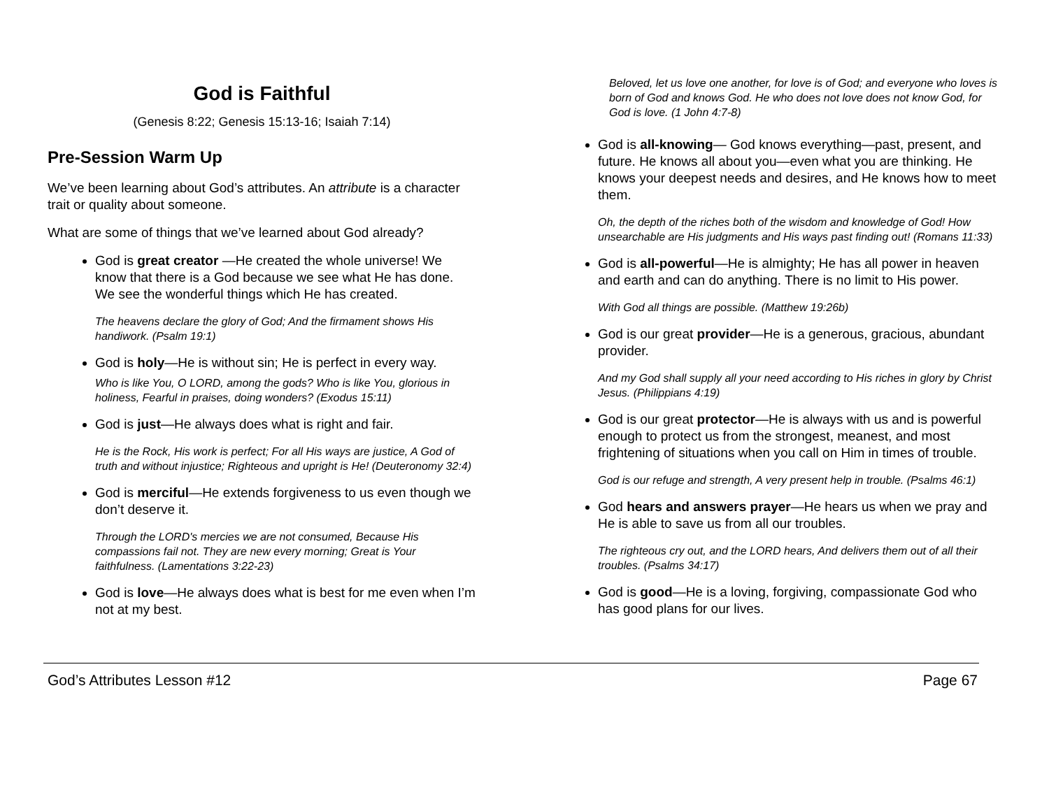God is Faithful
(Genesis 8:22; Genesis 15:13-16; Isaiah 7:14)
Pre-Session Warm Up
We’ve been learning about God’s attributes. An attribute is a character trait or quality about someone.
What are some of things that we’ve learned about God already?
God is great creator —He created the whole universe! We know that there is a God because we see what He has done. We see the wonderful things which He has created.
The heavens declare the glory of God; And the firmament shows His handiwork. (Psalm 19:1)
God is holy—He is without sin; He is perfect in every way.
Who is like You, O LORD, among the gods? Who is like You, glorious in holiness, Fearful in praises, doing wonders? (Exodus 15:11)
God is just—He always does what is right and fair.
He is the Rock, His work is perfect; For all His ways are justice, A God of truth and without injustice; Righteous and upright is He! (Deuteronomy 32:4)
God is merciful—He extends forgiveness to us even though we don’t deserve it.
Through the LORD's mercies we are not consumed, Because His compassions fail not. They are new every morning; Great is Your faithfulness. (Lamentations 3:22-23)
God is love—He always does what is best for me even when I’m not at my best.
Beloved, let us love one another, for love is of God; and everyone who loves is born of God and knows God. He who does not love does not know God, for God is love. (1 John 4:7-8)
God is all-knowing— God knows everything—past, present, and future. He knows all about you—even what you are thinking. He knows your deepest needs and desires, and He knows how to meet them.
Oh, the depth of the riches both of the wisdom and knowledge of God! How unsearchable are His judgments and His ways past finding out! (Romans 11:33)
God is all-powerful—He is almighty; He has all power in heaven and earth and can do anything. There is no limit to His power.
With God all things are possible. (Matthew 19:26b)
God is our great provider—He is a generous, gracious, abundant provider.
And my God shall supply all your need according to His riches in glory by Christ Jesus. (Philippians 4:19)
God is our great protector—He is always with us and is powerful enough to protect us from the strongest, meanest, and most frightening of situations when you call on Him in times of trouble.
God is our refuge and strength, A very present help in trouble. (Psalms 46:1)
God hears and answers prayer—He hears us when we pray and He is able to save us from all our troubles.
The righteous cry out, and the LORD hears, And delivers them out of all their troubles. (Psalms 34:17)
God is good—He is a loving, forgiving, compassionate God who has good plans for our lives.
God’s Attributes Lesson #12 Page 67